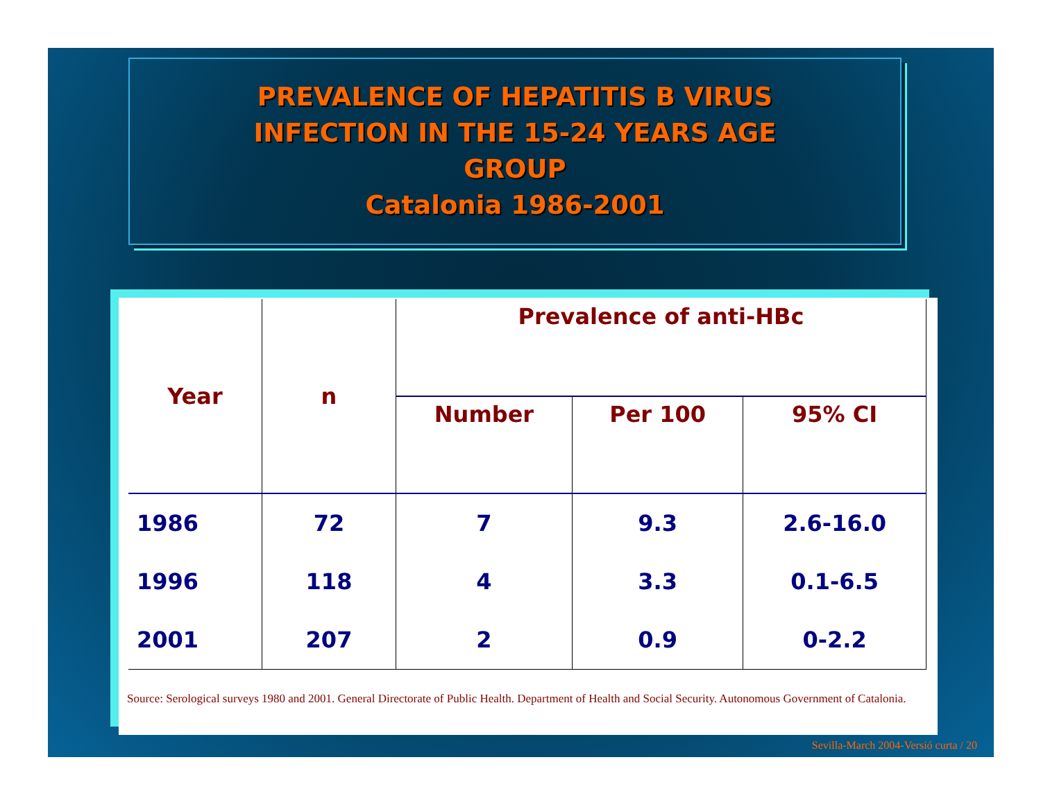PREVALENCE OF HEPATITIS B VIRUS
INFECTION IN THE 15-24 YEARS AGE
GROUP
Catalonia 1986-2001
| Year | n | Prevalence of anti-HBc | | |
| --- | --- | --- | --- | --- |
| | | Number | Per 100 | 95% CI |
| 1986 | 72 | 7 | 9.3 | 2.6-16.0 |
| 1996 | 118 | 4 | 3.3 | 0.1-6.5 |
| 2001 | 207 | 2 | 0.9 | 0-2.2 |
Source: Serological surveys 1980 and 2001. General Directorate of Public Health. Department of Health and Social Security. Autonomous Government of Catalonia.
Sevilla-March 2004-Versió curta / 20